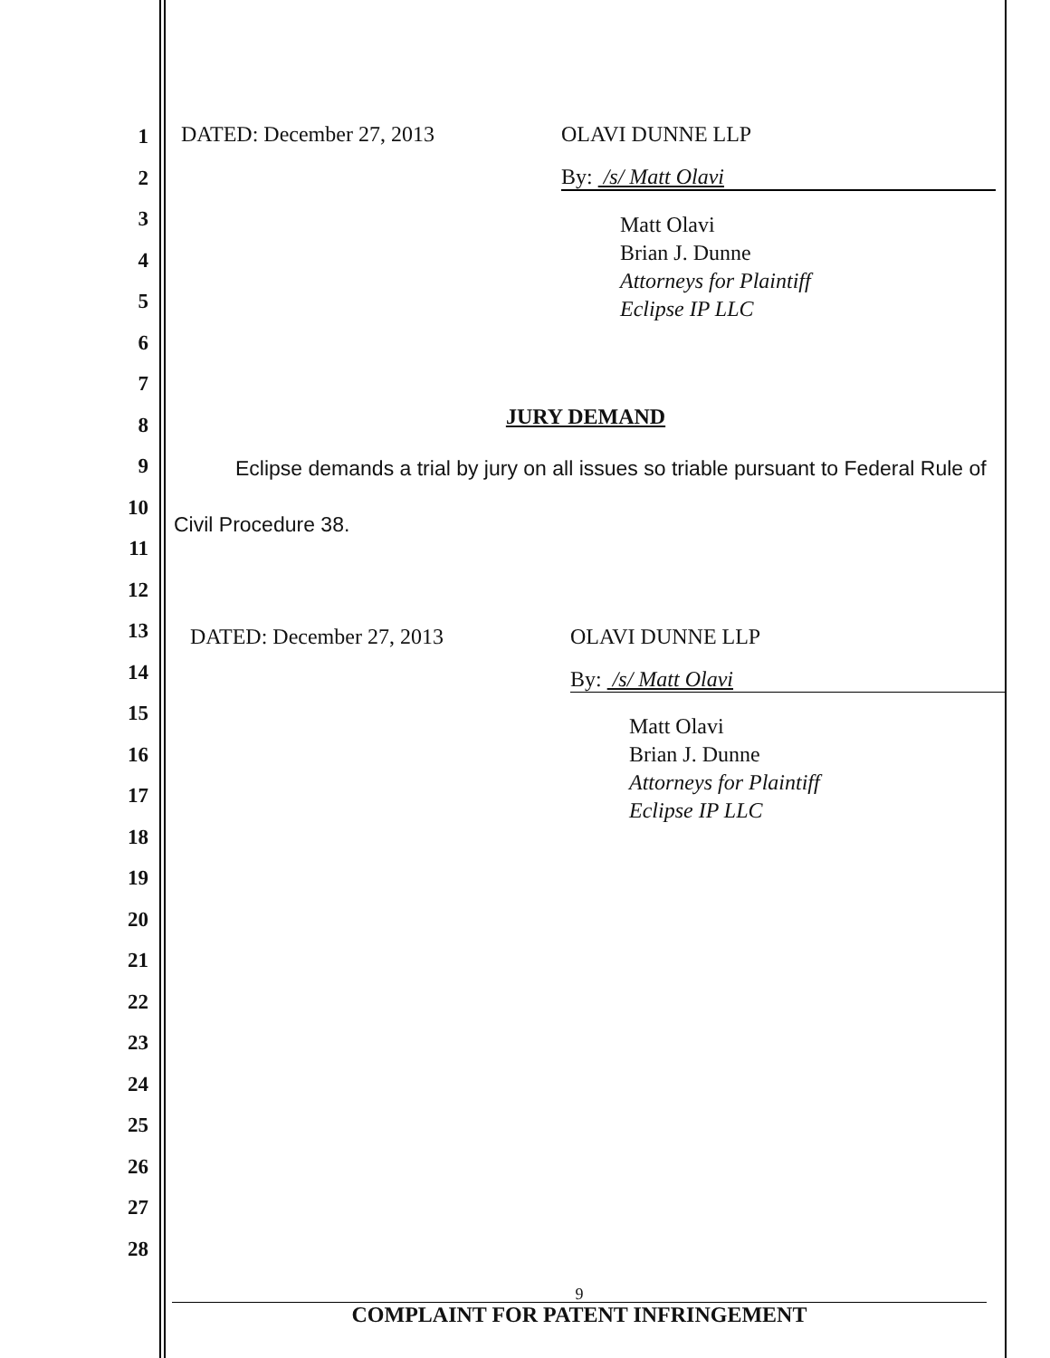1
2
3
4
5
6
7
8
9
10
11
12
13
14
15
16
17
18
19
20
21
22
23
24
25
26
27
28
DATED: December 27, 2013 OLAVI DUNNE LLP
By: /s/ Matt Olavi
Matt Olavi
Brian J. Dunne
Attorneys for Plaintiff
Eclipse IP LLC
JURY DEMAND
Eclipse demands a trial by jury on all issues so triable pursuant to Federal Rule of Civil Procedure 38.
DATED: December 27, 2013 OLAVI DUNNE LLP
By: /s/ Matt Olavi
Matt Olavi
Brian J. Dunne
Attorneys for Plaintiff
Eclipse IP LLC
9
COMPLAINT FOR PATENT INFRINGEMENT